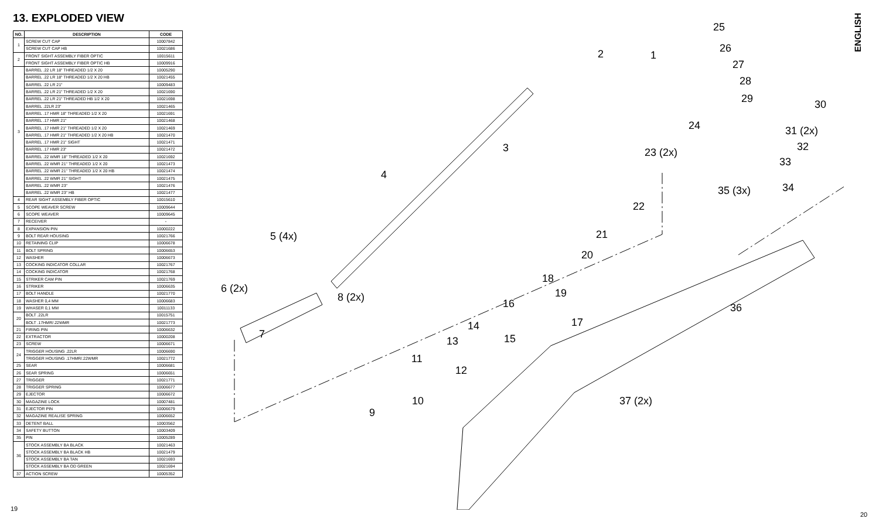13. EXPLODED VIEW
| NO. | DESCRIPTION | CODE |
| --- | --- | --- |
| 1 | SCREW CUT CAP | 10007842 |
| | SCREW CUT CAP HB | 10021686 |
| 2 | FRONT SIGHT ASSEMBLY FIBER OPTIC | 10015611 |
| | FRONT SIGHT ASSEMBLY FIBER OPTIC HB | 10009916 |
| 3 | BARREL .22 LR 18" THREADED 1/2 X 20 | 10005290 |
| | BARREL .22 LR 18" THREADED 1/2 X 20 HB | 10021455 |
| | BARREL .22 LR 21" | 10009483 |
| | BARREL .22 LR 21" THREADED 1/2 X 20 | 10021690 |
| | BARREL .22 LR 21" THREADED HB 1/2 X 20 | 10021698 |
| | BARREL .22LR 23" | 10021465 |
| | BARREL .17 HMR 18" THREADED 1/2 X 20 | 10021691 |
| | BARREL .17 HMR 21" | 10021468 |
| | BARREL .17 HMR 21" THREADED 1/2 X 20 | 10021469 |
| | BARREL .17 HMR 21" THREADED 1/2 X 20 HB | 10021470 |
| | BARREL .17 HMR 21" SIGHT | 10021471 |
| | BARREL .17 HMR 23" | 10021472 |
| | BARREL .22 WMR 18" THREADED 1/2 X 20 | 10021692 |
| | BARREL .22 WMR 21" THREADED 1/2 X 20 | 10021473 |
| | BARREL .22 WMR 21" THREADED 1/2 X 20 HB | 10021474 |
| | BARREL .22 WMR 21" SIGHT | 10021475 |
| | BARREL .22 WMR 23" | 10021476 |
| | BARREL .22 WMR 23" HB | 10021477 |
| 4 | REAR SIGHT ASSEMBLY FIBER OPTIC | 10015610 |
| 5 | SCOPE WEAVER SCREW | 10009644 |
| 6 | SCOPE WEAVER | 10009645 |
| 7 | RECEIVER | - |
| 8 | EXPANSION PIN | 10000222 |
| 9 | BOLT REAR HOUSING | 10021766 |
| 10 | RETAINING CLIP | 10006678 |
| 11 | BOLT SPRING | 10006653 |
| 12 | WASHER | 10006673 |
| 13 | COCKING INDICATOR COLLAR | 10021767 |
| 14 | COCKING INDICATOR | 10021768 |
| 15 | STRIKER CAM PIN | 10021769 |
| 16 | STRIKER | 10006635 |
| 17 | BOLT HANDLE | 10021770 |
| 18 | WASHER 0,4 MM | 10006683 |
| 19 | WHASER 0,1 MM | 10011133 |
| 20 | BOLT .22LR | 10015751 |
| | BOLT .17HMR/.22WMR | 10021773 |
| 21 | FIRING PIN | 10006632 |
| 22 | EXTRACTOR | 10000208 |
| 23 | SCREW | 10006671 |
| 24 | TRIGGER HOUSING .22LR | 10006690 |
| | TRIGGER HOUSING .17HMR/.22WMR | 10021772 |
| 25 | SEAR | 10006681 |
| 26 | SEAR SPRING | 10006651 |
| 27 | TRIGGER | 10021771 |
| 28 | TRIGGER SPRING | 10006677 |
| 29 | EJECTOR | 10006672 |
| 30 | MAGAZINE LOCK | 10007481 |
| 31 | EJECTOR PIN | 10006679 |
| 32 | MAGAZINE REALISE SPRING | 10006652 |
| 33 | DETENT BALL | 10003562 |
| 34 | SAFETY BUTTON | 10003409 |
| 35 | PIN | 10005289 |
| 36 | STOCK ASSEMBLY BA BLACK | 10021463 |
| | STOCK ASSEMBLY BA BLACK HB | 10021479 |
| | STOCK ASSEMBLY BA TAN | 10021693 |
| | STOCK ASSEMBLY BA OD GREEN | 10021694 |
| 37 | ACTION SCREW | 10005352 |
19
ENGLISH
25
26
1 2
27
28
29 30
24 31 (2x)
32 23 (2x)
33
3
4
34 35 (3x)
22
21 5 (4x)
20
18
6 (2x) 19 8 (2x)
16 36
7
17 14
15 13
11
12
10 37 (2x)
9
20